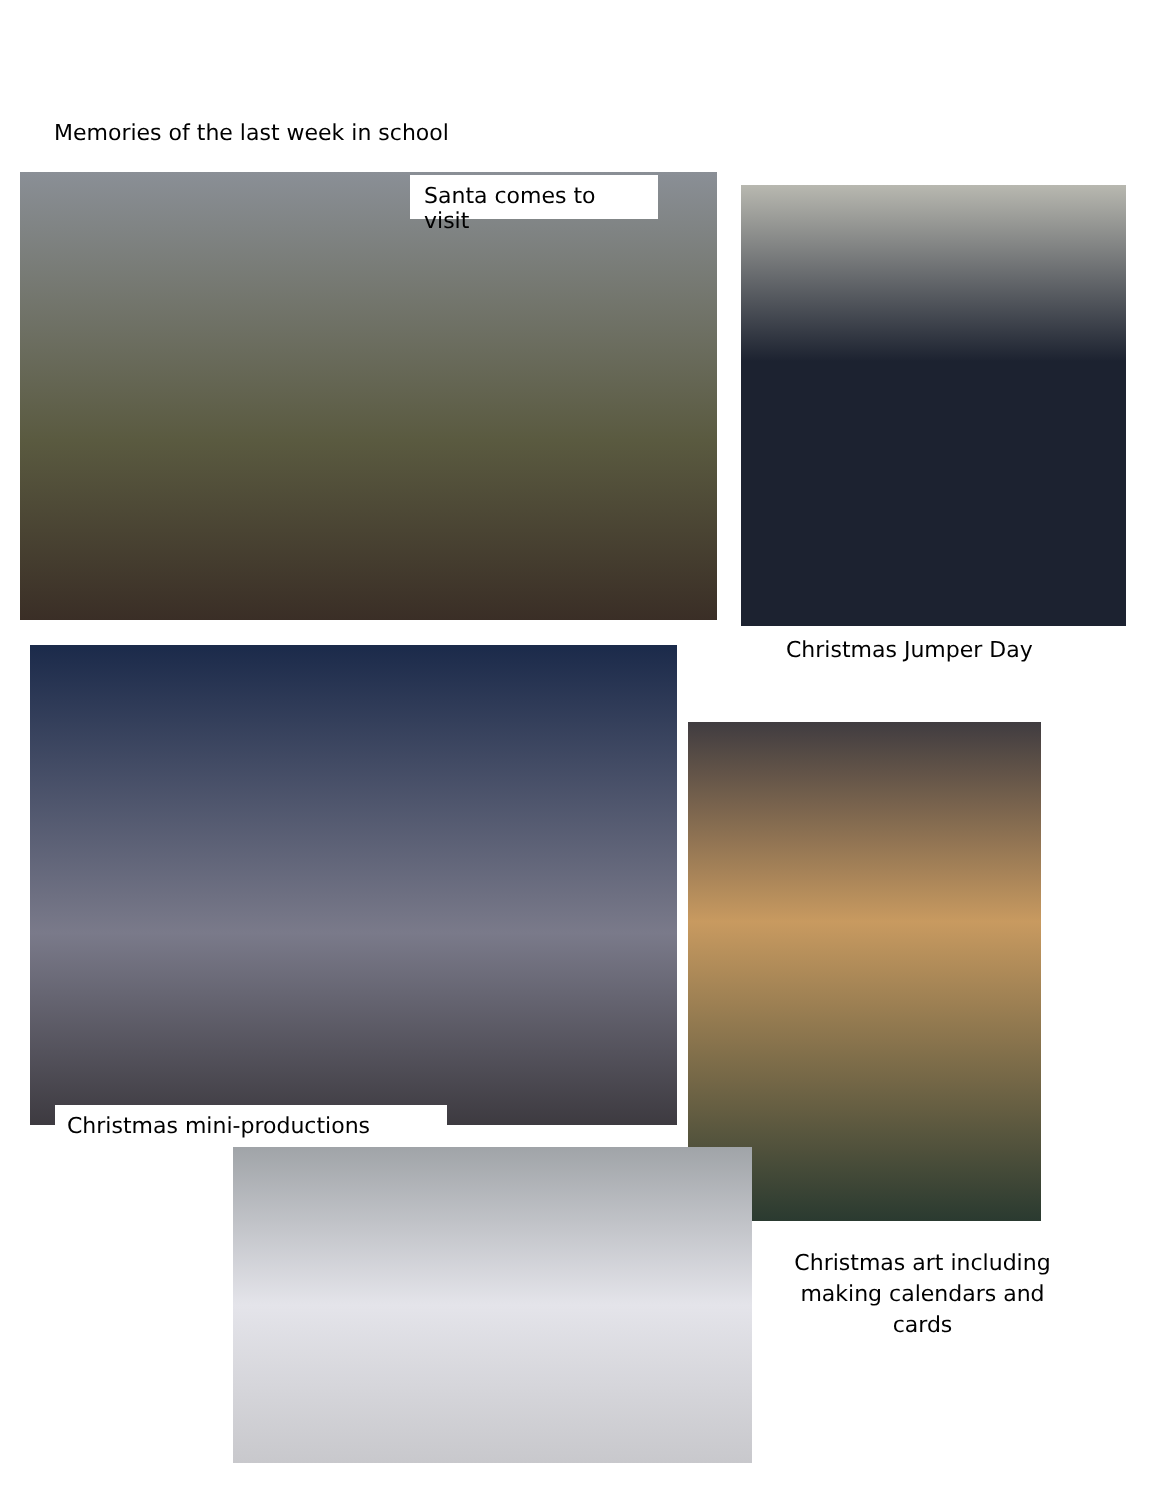Memories of the last week in school
Santa comes to visit
Christmas Jumper Day
Christmas mini-productions
Christmas art including making calendars and cards